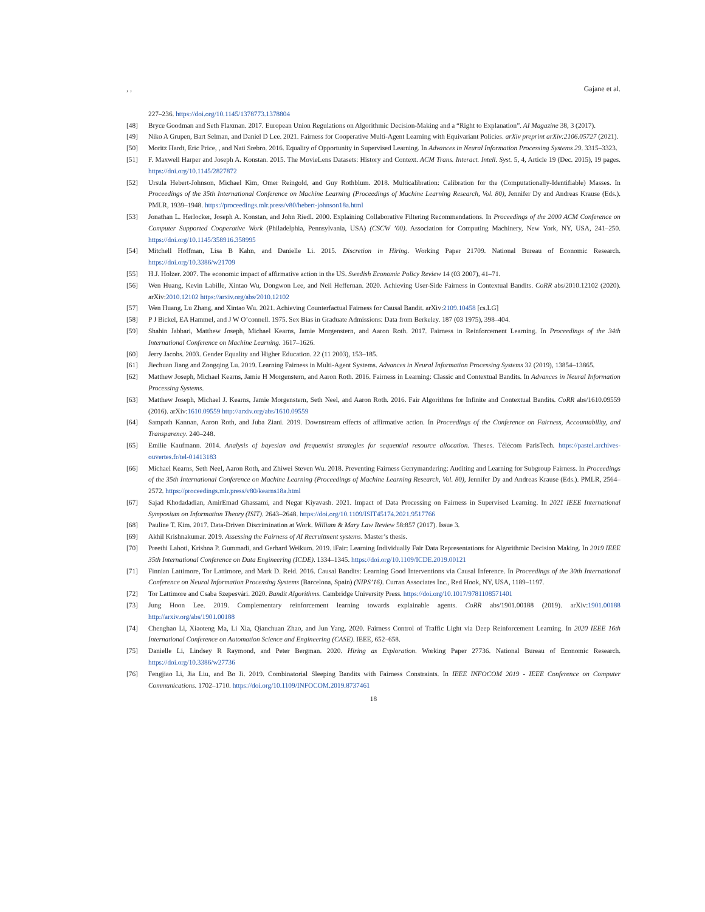, , Gajane et al.
227–236. https://doi.org/10.1145/1378773.1378804
[48] Bryce Goodman and Seth Flaxman. 2017. European Union Regulations on Algorithmic Decision-Making and a “Right to Explanation”. AI Magazine 38, 3 (2017).
[49] Niko A Grupen, Bart Selman, and Daniel D Lee. 2021. Fairness for Cooperative Multi-Agent Learning with Equivariant Policies. arXiv preprint arXiv:2106.05727 (2021).
[50] Moritz Hardt, Eric Price, , and Nati Srebro. 2016. Equality of Opportunity in Supervised Learning. In Advances in Neural Information Processing Systems 29. 3315–3323.
[51] F. Maxwell Harper and Joseph A. Konstan. 2015. The MovieLens Datasets: History and Context. ACM Trans. Interact. Intell. Syst. 5, 4, Article 19 (Dec. 2015), 19 pages. https://doi.org/10.1145/2827872
[52] Ursula Hebert-Johnson, Michael Kim, Omer Reingold, and Guy Rothblum. 2018. Multicalibration: Calibration for the (Computationally-Identifiable) Masses. In Proceedings of the 35th International Conference on Machine Learning (Proceedings of Machine Learning Research, Vol. 80), Jennifer Dy and Andreas Krause (Eds.). PMLR, 1939–1948. https://proceedings.mlr.press/v80/hebert-johnson18a.html
[53] Jonathan L. Herlocker, Joseph A. Konstan, and John Riedl. 2000. Explaining Collaborative Filtering Recommendations. In Proceedings of the 2000 ACM Conference on Computer Supported Cooperative Work (Philadelphia, Pennsylvania, USA) (CSCW ’00). Association for Computing Machinery, New York, NY, USA, 241–250. https://doi.org/10.1145/358916.358995
[54] Mitchell Hoffman, Lisa B Kahn, and Danielle Li. 2015. Discretion in Hiring. Working Paper 21709. National Bureau of Economic Research. https://doi.org/10.3386/w21709
[55] H.J. Holzer. 2007. The economic impact of affirmative action in the US. Swedish Economic Policy Review 14 (03 2007), 41–71.
[56] Wen Huang, Kevin Labille, Xintao Wu, Dongwon Lee, and Neil Heffernan. 2020. Achieving User-Side Fairness in Contextual Bandits. CoRR abs/2010.12102 (2020). arXiv:2010.12102 https://arxiv.org/abs/2010.12102
[57] Wen Huang, Lu Zhang, and Xintao Wu. 2021. Achieving Counterfactual Fairness for Causal Bandit. arXiv:2109.10458 [cs.LG]
[58] P J Bickel, EA Hammel, and J W O’connell. 1975. Sex Bias in Graduate Admissions: Data from Berkeley. 187 (03 1975), 398–404.
[59] Shahin Jabbari, Matthew Joseph, Michael Kearns, Jamie Morgenstern, and Aaron Roth. 2017. Fairness in Reinforcement Learning. In Proceedings of the 34th International Conference on Machine Learning. 1617–1626.
[60] Jerry Jacobs. 2003. Gender Equality and Higher Education. 22 (11 2003), 153–185.
[61] Jiechuan Jiang and Zongqing Lu. 2019. Learning Fairness in Multi-Agent Systems. Advances in Neural Information Processing Systems 32 (2019), 13854–13865.
[62] Matthew Joseph, Michael Kearns, Jamie H Morgenstern, and Aaron Roth. 2016. Fairness in Learning: Classic and Contextual Bandits. In Advances in Neural Information Processing Systems.
[63] Matthew Joseph, Michael J. Kearns, Jamie Morgenstern, Seth Neel, and Aaron Roth. 2016. Fair Algorithms for Infinite and Contextual Bandits. CoRR abs/1610.09559 (2016). arXiv:1610.09559 http://arxiv.org/abs/1610.09559
[64] Sampath Kannan, Aaron Roth, and Juba Ziani. 2019. Downstream effects of affirmative action. In Proceedings of the Conference on Fairness, Accountability, and Transparency. 240–248.
[65] Emilie Kaufmann. 2014. Analysis of bayesian and frequentist strategies for sequential resource allocation. Theses. Télécom ParisTech. https://pastel.archives-ouvertes.fr/tel-01413183
[66] Michael Kearns, Seth Neel, Aaron Roth, and Zhiwei Steven Wu. 2018. Preventing Fairness Gerrymandering: Auditing and Learning for Subgroup Fairness. In Proceedings of the 35th International Conference on Machine Learning (Proceedings of Machine Learning Research, Vol. 80), Jennifer Dy and Andreas Krause (Eds.). PMLR, 2564–2572. https://proceedings.mlr.press/v80/kearns18a.html
[67] Sajad Khodadadian, AmirEmad Ghassami, and Negar Kiyavash. 2021. Impact of Data Processing on Fairness in Supervised Learning. In 2021 IEEE International Symposium on Information Theory (ISIT). 2643–2648. https://doi.org/10.1109/ISIT45174.2021.9517766
[68] Pauline T. Kim. 2017. Data-Driven Discrimination at Work. William & Mary Law Review 58:857 (2017). Issue 3.
[69] Akhil Krishnakumar. 2019. Assessing the Fairness of AI Recruitment systems. Master’s thesis.
[70] Preethi Lahoti, Krishna P. Gummadi, and Gerhard Weikum. 2019. iFair: Learning Individually Fair Data Representations for Algorithmic Decision Making. In 2019 IEEE 35th International Conference on Data Engineering (ICDE). 1334–1345. https://doi.org/10.1109/ICDE.2019.00121
[71] Finnian Lattimore, Tor Lattimore, and Mark D. Reid. 2016. Causal Bandits: Learning Good Interventions via Causal Inference. In Proceedings of the 30th International Conference on Neural Information Processing Systems (Barcelona, Spain) (NIPS’16). Curran Associates Inc., Red Hook, NY, USA, 1189–1197.
[72] Tor Lattimore and Csaba Szepesvári. 2020. Bandit Algorithms. Cambridge University Press. https://doi.org/10.1017/9781108571401
[73] Jung Hoon Lee. 2019. Complementary reinforcement learning towards explainable agents. CoRR abs/1901.00188 (2019). arXiv:1901.00188 http://arxiv.org/abs/1901.00188
[74] Chenghao Li, Xiaoteng Ma, Li Xia, Qianchuan Zhao, and Jun Yang. 2020. Fairness Control of Traffic Light via Deep Reinforcement Learning. In 2020 IEEE 16th International Conference on Automation Science and Engineering (CASE). IEEE, 652–658.
[75] Danielle Li, Lindsey R Raymond, and Peter Bergman. 2020. Hiring as Exploration. Working Paper 27736. National Bureau of Economic Research. https://doi.org/10.3386/w27736
[76] Fengjiao Li, Jia Liu, and Bo Ji. 2019. Combinatorial Sleeping Bandits with Fairness Constraints. In IEEE INFOCOM 2019 - IEEE Conference on Computer Communications. 1702–1710. https://doi.org/10.1109/INFOCOM.2019.8737461
18